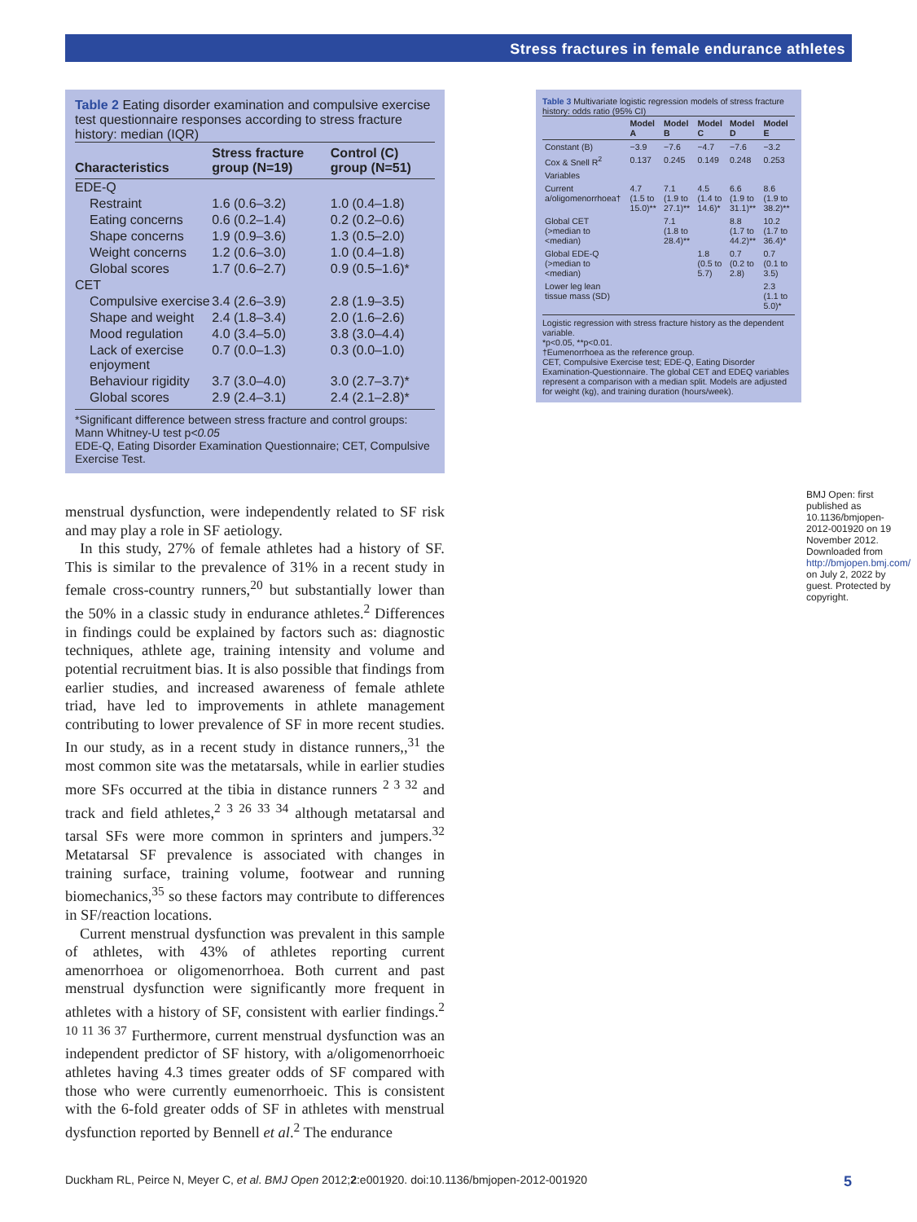Stress fractures in female endurance athletes
Table 2 Eating disorder examination and compulsive exercise test questionnaire responses according to stress fracture history: median (IQR)
| Characteristics | Stress fracture group (N=19) | Control (C) group (N=51) |
| --- | --- | --- |
| EDE-Q | | |
| Restraint | 1.6 (0.6–3.2) | 1.0 (0.4–1.8) |
| Eating concerns | 0.6 (0.2–1.4) | 0.2 (0.2–0.6) |
| Shape concerns | 1.9 (0.9–3.6) | 1.3 (0.5–2.0) |
| Weight concerns | 1.2 (0.6–3.0) | 1.0 (0.4–1.8) |
| Global scores | 1.7 (0.6–2.7) | 0.9 (0.5–1.6)* |
| CET | | |
| Compulsive exercise | 3.4 (2.6–3.9) | 2.8 (1.9–3.5) |
| Shape and weight | 2.4 (1.8–3.4) | 2.0 (1.6–2.6) |
| Mood regulation | 4.0 (3.4–5.0) | 3.8 (3.0–4.4) |
| Lack of exercise enjoyment | 0.7 (0.0–1.3) | 0.3 (0.0–1.0) |
| Behaviour rigidity | 3.7 (3.0–4.0) | 3.0 (2.7–3.7)* |
| Global scores | 2.9 (2.4–3.1) | 2.4 (2.1–2.8)* |
*Significant difference between stress fracture and control groups: Mann Whitney-U test p<0.05
EDE-Q, Eating Disorder Examination Questionnaire; CET, Compulsive Exercise Test.
menstrual dysfunction, were independently related to SF risk and may play a role in SF aetiology.
In this study, 27% of female athletes had a history of SF. This is similar to the prevalence of 31% in a recent study in female cross-country runners,<sup>20</sup> but substantially lower than the 50% in a classic study in endurance athletes.<sup>2</sup> Differences in findings could be explained by factors such as: diagnostic techniques, athlete age, training intensity and volume and potential recruitment bias. It is also possible that findings from earlier studies, and increased awareness of female athlete triad, have led to improvements in athlete management contributing to lower prevalence of SF in more recent studies. In our study, as in a recent study in distance runners,,<sup>31</sup> the most common site was the metatarsals, while in earlier studies more SFs occurred at the tibia in distance runners <sup>2 3 32</sup> and track and field athletes,<sup>2 3 26 33 34</sup> although metatarsal and tarsal SFs were more common in sprinters and jumpers.<sup>32</sup> Metatarsal SF prevalence is associated with changes in training surface, training volume, footwear and running biomechanics,<sup>35</sup> so these factors may contribute to differences in SF/reaction locations.
Current menstrual dysfunction was prevalent in this sample of athletes, with 43% of athletes reporting current amenorrhoea or oligomenorrhoea. Both current and past menstrual dysfunction were significantly more frequent in athletes with a history of SF, consistent with earlier findings.<sup>2 10 11 36 37</sup> Furthermore, current menstrual dysfunction was an independent predictor of SF history, with a/oligomenorrhoeic athletes having 4.3 times greater odds of SF compared with those who were currently eumenorrhoeic. This is consistent with the 6-fold greater odds of SF in athletes with menstrual dysfunction reported by Bennell et al.<sup>2</sup> The endurance
Table 3 Multivariate logistic regression models of stress fracture history: odds ratio (95% CI)
| | Model A | Model B | Model C | Model D | Model E |
| --- | --- | --- | --- | --- | --- |
| Constant (B) | −3.9 | −7.6 | −4.7 | −7.6 | −3.2 |
| Cox & Snell R<sup>2</sup> | 0.137 | 0.245 | 0.149 | 0.248 | 0.253 |
| Variables | | | | | |
| Current a/oligomenorrhoea† | 4.7 (1.5 to 15.0)** | 7.1 (1.9 to 27.1)** | 4.5 (1.4 to 14.6)* | 6.6 (1.9 to 31.1)** | 8.6 (1.9 to 38.2)** |
| Global CET (>median to <median) | | 7.1 (1.8 to 28.4)** | | 8.8 (1.7 to 44.2)** | 10.2 (1.7 to 36.4)* |
| Global EDE-Q (>median to <median) | | | 1.8 (0.5 to 5.7) | 0.7 (0.2 to 2.8) | 0.7 (0.1 to 3.5) |
| Lower leg lean tissue mass (SD) | | | | | 2.3 (1.1 to 5.0)* |
Logistic regression with stress fracture history as the dependent variable.
*p<0.05, **p<0.01.
†Eumenorrhoea as the reference group.
CET, Compulsive Exercise test; EDE-Q, Eating Disorder Examination-Questionnaire. The global CET and EDEQ variables represent a comparison with a median split. Models are adjusted for weight (kg), and training duration (hours/week).
BMJ Open: first published as 10.1136/bmjopen-2012-001920 on 19 November 2012. Downloaded from http://bmjopen.bmj.com/ on July 2, 2022 by guest. Protected by copyright.
Duckham RL, Peirce N, Meyer C, et al. BMJ Open 2012;2:e001920. doi:10.1136/bmjopen-2012-001920 5